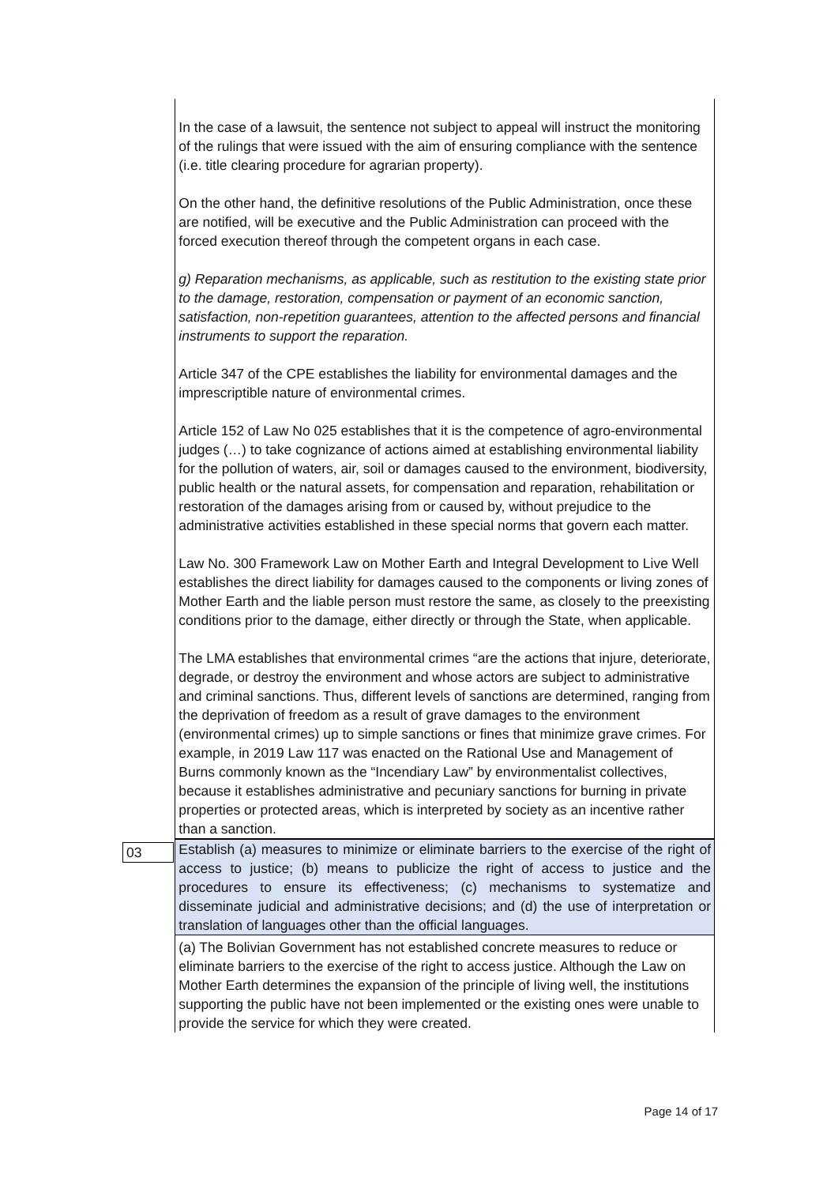| | In the case of a lawsuit, the sentence not subject to appeal will instruct the monitoring of the rulings that were issued with the aim of ensuring compliance with the sentence (i.e. title clearing procedure for agrarian property). On the other hand, the definitive resolutions of the Public Administration, once these are notified, will be executive and the Public Administration can proceed with the forced execution thereof through the competent organs in each case. g) Reparation mechanisms, as applicable, such as restitution to the existing state prior to the damage, restoration, compensation or payment of an economic sanction, satisfaction, non-repetition guarantees, attention to the affected persons and financial instruments to support the reparation. Article 347 of the CPE establishes the liability for environmental damages and the imprescriptible nature of environmental crimes. Article 152 of Law No 025 establishes that it is the competence of agro-environmental judges (…) to take cognizance of actions aimed at establishing environmental liability for the pollution of waters, air, soil or damages caused to the environment, biodiversity, public health or the natural assets, for compensation and reparation, rehabilitation or restoration of the damages arising from or caused by, without prejudice to the administrative activities established in these special norms that govern each matter. Law No. 300 Framework Law on Mother Earth and Integral Development to Live Well establishes the direct liability for damages caused to the components or living zones of Mother Earth and the liable person must restore the same, as closely to the preexisting conditions prior to the damage, either directly or through the State, when applicable. The LMA establishes that environmental crimes “are the actions that injure, deteriorate, degrade, or destroy the environment and whose actors are subject to administrative and criminal sanctions. Thus, different levels of sanctions are determined, ranging from the deprivation of freedom as a result of grave damages to the environment (environmental crimes) up to simple sanctions or fines that minimize grave crimes. For example, in 2019 Law 117 was enacted on the Rational Use and Management of Burns commonly known as the “Incendiary Law” by environmentalist collectives, because it establishes administrative and pecuniary sanctions for burning in private properties or protected areas, which is interpreted by society as an incentive rather than a sanction. |
| 03 | Establish (a) measures to minimize or eliminate barriers to the exercise of the right of access to justice; (b) means to publicize the right of access to justice and the procedures to ensure its effectiveness; (c) mechanisms to systematize and disseminate judicial and administrative decisions; and (d) the use of interpretation or translation of languages other than the official languages. |
| | (a) The Bolivian Government has not established concrete measures to reduce or eliminate barriers to the exercise of the right to access justice. Although the Law on Mother Earth determines the expansion of the principle of living well, the institutions supporting the public have not been implemented or the existing ones were unable to provide the service for which they were created. |
Page 14 of 17